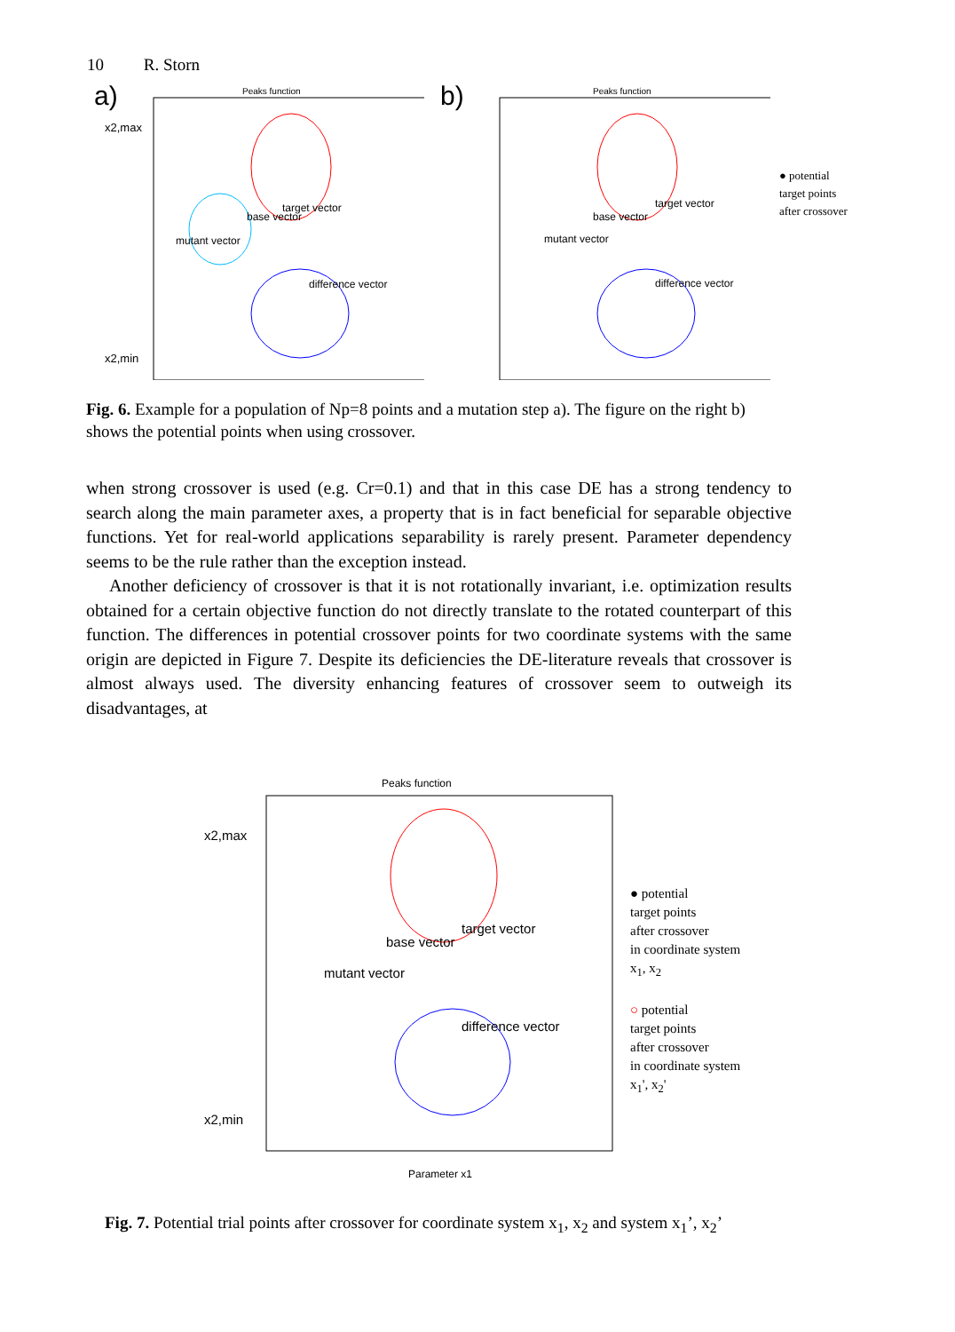10 R. Storn
a)
Peaks function
x2,max
target vector
base vector
mutant vector
difference vector
x2,min
b)
Peaks function
target vector
base vector
mutant vector
difference vector
● potential
target points
after crossover
Fig. 6. Example for a population of Np=8 points and a mutation step a). The figure on the right b) shows the potential points when using crossover.
when strong crossover is used (e.g. Cr=0.1) and that in this case DE has a strong tendency to search along the main parameter axes, a property that is in fact beneficial for separable objective functions. Yet for real-world applications separability is rarely present. Parameter dependency seems to be the rule rather than the exception instead.
Another deficiency of crossover is that it is not rotationally invariant, i.e. optimization results obtained for a certain objective function do not directly translate to the rotated counterpart of this function. The differences in potential crossover points for two coordinate systems with the same origin are depicted in Figure 7. Despite its deficiencies the DE-literature reveals that crossover is almost always used. The diversity enhancing features of crossover seem to outweigh its disadvantages, at
Peaks function
x2,max
target vector
base vector
mutant vector
difference vector
x2,min
Parameter x1
● potential
target points
after crossover
in coordinate system
x<sub>1</sub>, x<sub>2</sub>
○ potential
target points
after crossover
in coordinate system
x<sub>1</sub>', x<sub>2</sub>'
Fig. 7. Potential trial points after crossover for coordinate system x<sub>1</sub>, x<sub>2</sub> and system x<sub>1</sub>’, x<sub>2</sub>’